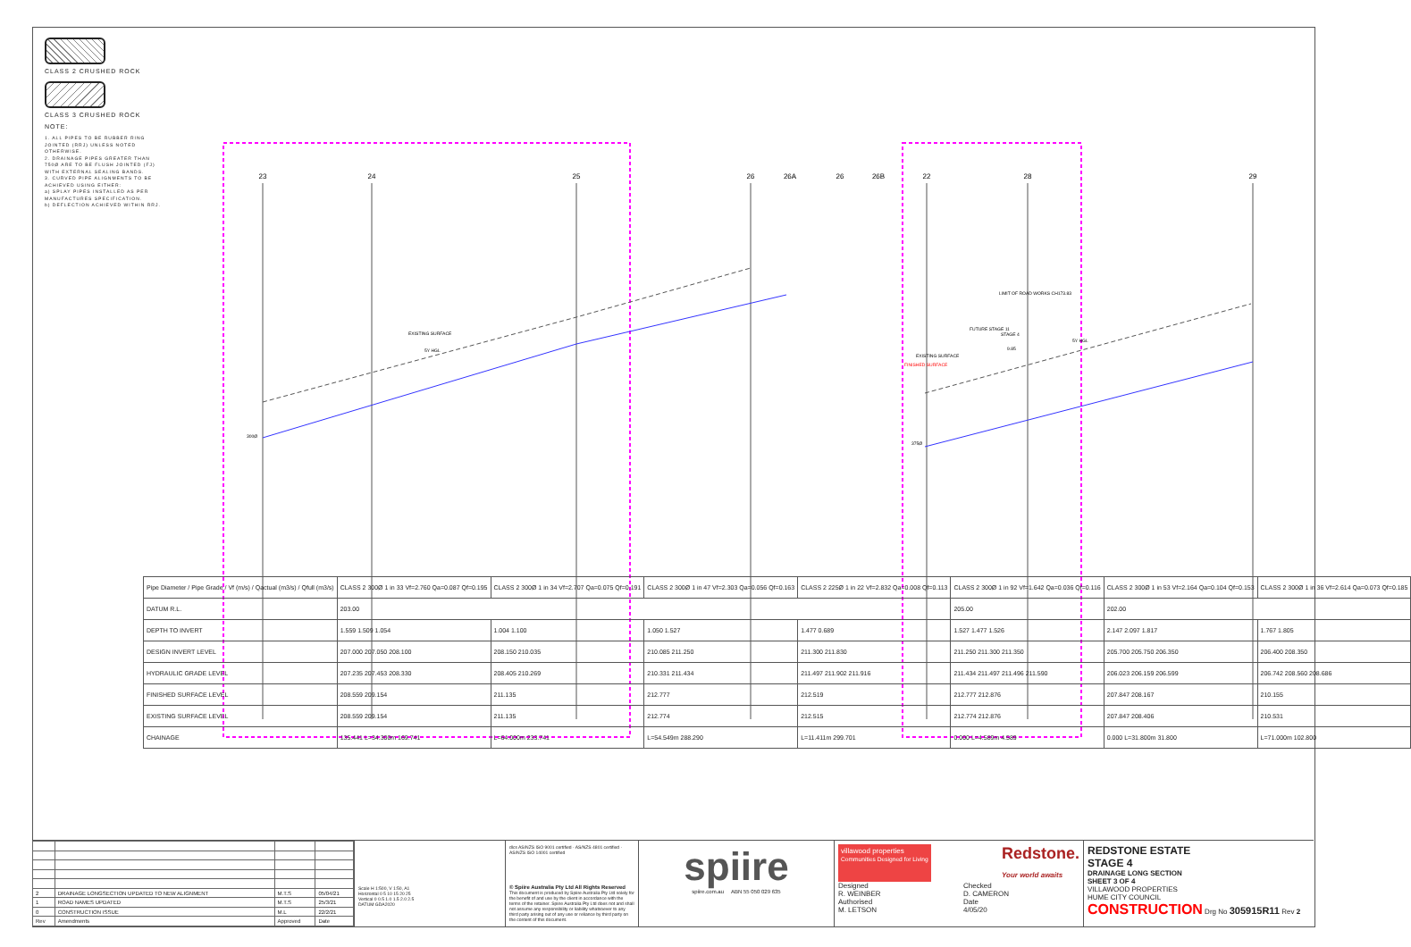CLASS 2 CRUSHED ROCK
CLASS 3 CRUSHED ROCK
NOTE:
1. ALL PIPES TO BE RUBBER RING JOINTED (RRJ) UNLESS NOTED OTHERWISE.
2. DRAINAGE PIPES GREATER THAN 750Ø ARE TO BE FLUSH JOINTED (FJ) WITH EXTERNAL SEALING BANDS.
3. CURVED PIPE ALIGNMENTS TO BE ACHIEVED USING EITHER:
a) SPLAY PIPES INSTALLED AS PER MANUFACTURES SPECIFICATION.
b) DEFLECTION ACHIEVED WITHIN RRJ.
23
24
25
26
26A
26
26B
22
28
29
EXISTING SURFACE
5Y HGL
EXISTING SURFACE
FINISHED SURFACE
5Y HGL
FUTURE STAGE 11
STAGE 4
9.85
LIMIT OF ROAD WORKS CH173.83
300Ø
375Ø
| Pipe Diameter / Pipe Grade / Vf (m/s) / Qactual (m3/s) / Qfull (m3/s) | CLASS 2 300Ø 1 in 33 Vf=2.760 Qa=0.087 Qf=0.195 | CLASS 2 300Ø 1 in 34 Vf=2.707 Qa=0.075 Qf=0.191 | CLASS 2 300Ø 1 in 47 Vf=2.303 Qa=0.056 Qf=0.163 | CLASS 2 225Ø 1 in 22 Vf=2.832 Qa=0.008 Qf=0.113 | CLASS 2 300Ø 1 in 92 Vf=1.642 Qa=0.036 Qf=0.116 | CLASS 2 300Ø 1 in 53 Vf=2.164 Qa=0.104 Qf=0.153 | CLASS 2 300Ø 1 in 36 Vf=2.614 Qa=0.073 Qf=0.185 |
| DATUM R.L. | 203.00 | | | | 205.00 | 202.00 | |
| DEPTH TO INVERT | 1.559 1.509 1.054 | 1.004 1.100 | 1.050 1.527 | 1.477 0.689 | 1.527 1.477 1.526 | 2.147 2.097 1.817 | 1.767 1.805 |
| DESIGN INVERT LEVEL | 207.000 207.050 208.100 | 208.150 210.035 | 210.085 211.250 | 211.300 211.830 | 211.250 211.300 211.350 | 205.700 205.750 206.350 | 206.400 208.350 |
| HYDRAULIC GRADE LEVEL | 207.235 207.453 208.330 | 208.405 210.269 | 210.331 211.434 | 211.497 211.902 211.916 | 211.434 211.497 211.496 211.590 | 206.023 206.159 206.599 | 206.742 208.560 208.686 |
| FINISHED SURFACE LEVEL | 208.559 209.154 | 211.135 | 212.777 | 212.519 | 212.777 212.876 | 207.847 208.167 | 210.155 |
| EXISTING SURFACE LEVEL | 208.559 209.154 | 211.135 | 212.774 | 212.515 | 212.774 212.876 | 207.847 208.406 | 210.531 |
| CHAINAGE | 135.441 L=34.300m 169.741 | L=64.000m 233.741 | L=54.549m 288.290 | L=11.411m 299.701 | 0.000 L=4.589m 4.589 | 0.000 L=31.800m 31.800 | L=71.000m 102.800 |
| 2 | DRAINAGE LONGSECTION UPDATED TO NEW ALIGNMENT | M.T.S | 05/04/21 |
| 1 | ROAD NAMES UPDATED | M.T.S | 25/3/21 |
| 0 | CONSTRUCTION ISSUE | M.L | 22/2/21 |
| Rev | Amendments | Approved | Date |
Scale H 1:500, V 1:50, A1
Horizontal 0 5 10 15 20 25
Vertical 0 0.5 1.0 1.5 2.0 2.5
DATUM GDA2020
dlcs AS/NZS ISO 9001 certified · AS/NZS 4801 certified · AS/NZS ISO 14001 certified
© Spiire Australia Pty Ltd All Rights Reserved
This document is produced by Spiire Australia Pty Ltd solely for the benefit of and use by the client in accordance with the terms of the retainer. Spiire Australia Pty Ltd does not and shall not assume any responsibility or liability whatsoever to any third party arising out of any use or reliance by third party on the content of this document.
spiire
spiire.com.au ABN 55 050 029 635
villawood properties
Communities Designed for Living Redstone.
Your world awaits
Designed
R. WEINBER
Authorised
M. LETSON
Checked
D. CAMERON
Date
4/05/20
REDSTONE ESTATE
STAGE 4
DRAINAGE LONG SECTION
SHEET 3 OF 4
VILLAWOOD PROPERTIES
HUME CITY COUNCIL
CONSTRUCTION Drg No 305915R11 Rev 2